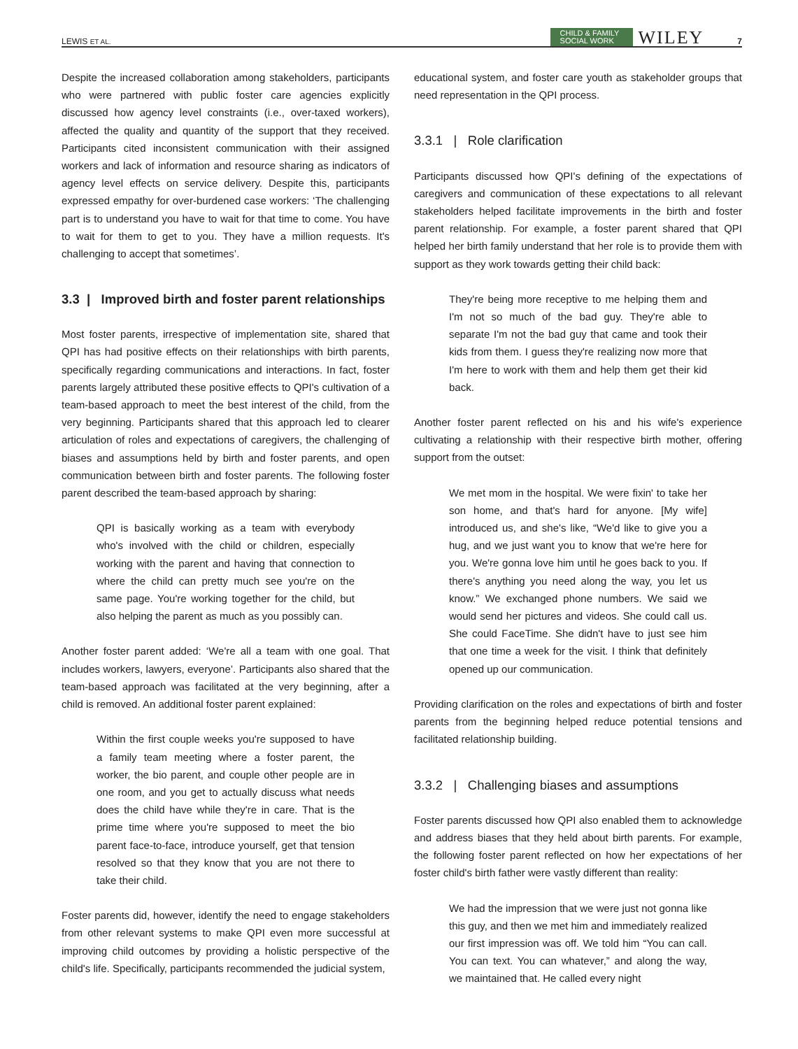LEWIS ET AL. CHILD & FAMILY
SOCIAL WORK WILEY 7
Despite the increased collaboration among stakeholders, participants who were partnered with public foster care agencies explicitly discussed how agency level constraints (i.e., over-taxed workers), affected the quality and quantity of the support that they received. Participants cited inconsistent communication with their assigned workers and lack of information and resource sharing as indicators of agency level effects on service delivery. Despite this, participants expressed empathy for over-burdened case workers: ‘The challenging part is to understand you have to wait for that time to come. You have to wait for them to get to you. They have a million requests. It's challenging to accept that sometimes’.
3.3 | Improved birth and foster parent relationships
Most foster parents, irrespective of implementation site, shared that QPI has had positive effects on their relationships with birth parents, specifically regarding communications and interactions. In fact, foster parents largely attributed these positive effects to QPI's cultivation of a team-based approach to meet the best interest of the child, from the very beginning. Participants shared that this approach led to clearer articulation of roles and expectations of caregivers, the challenging of biases and assumptions held by birth and foster parents, and open communication between birth and foster parents. The following foster parent described the team-based approach by sharing:
QPI is basically working as a team with everybody who's involved with the child or children, especially working with the parent and having that connection to where the child can pretty much see you're on the same page. You're working together for the child, but also helping the parent as much as you possibly can.
Another foster parent added: ‘We're all a team with one goal. That includes workers, lawyers, everyone’. Participants also shared that the team-based approach was facilitated at the very beginning, after a child is removed. An additional foster parent explained:
Within the first couple weeks you're supposed to have a family team meeting where a foster parent, the worker, the bio parent, and couple other people are in one room, and you get to actually discuss what needs does the child have while they're in care. That is the prime time where you're supposed to meet the bio parent face-to-face, introduce yourself, get that tension resolved so that they know that you are not there to take their child.
Foster parents did, however, identify the need to engage stakeholders from other relevant systems to make QPI even more successful at improving child outcomes by providing a holistic perspective of the child's life. Specifically, participants recommended the judicial system,
educational system, and foster care youth as stakeholder groups that need representation in the QPI process.
3.3.1 | Role clarification
Participants discussed how QPI's defining of the expectations of caregivers and communication of these expectations to all relevant stakeholders helped facilitate improvements in the birth and foster parent relationship. For example, a foster parent shared that QPI helped her birth family understand that her role is to provide them with support as they work towards getting their child back:
They're being more receptive to me helping them and I'm not so much of the bad guy. They're able to separate I'm not the bad guy that came and took their kids from them. I guess they're realizing now more that I'm here to work with them and help them get their kid back.
Another foster parent reflected on his and his wife's experience cultivating a relationship with their respective birth mother, offering support from the outset:
We met mom in the hospital. We were fixin' to take her son home, and that's hard for anyone. [My wife] introduced us, and she's like, “We'd like to give you a hug, and we just want you to know that we're here for you. We're gonna love him until he goes back to you. If there's anything you need along the way, you let us know.” We exchanged phone numbers. We said we would send her pictures and videos. She could call us. She could FaceTime. She didn't have to just see him that one time a week for the visit. I think that definitely opened up our communication.
Providing clarification on the roles and expectations of birth and foster parents from the beginning helped reduce potential tensions and facilitated relationship building.
3.3.2 | Challenging biases and assumptions
Foster parents discussed how QPI also enabled them to acknowledge and address biases that they held about birth parents. For example, the following foster parent reflected on how her expectations of her foster child's birth father were vastly different than reality:
We had the impression that we were just not gonna like this guy, and then we met him and immediately realized our first impression was off. We told him “You can call. You can text. You can whatever,” and along the way, we maintained that. He called every night